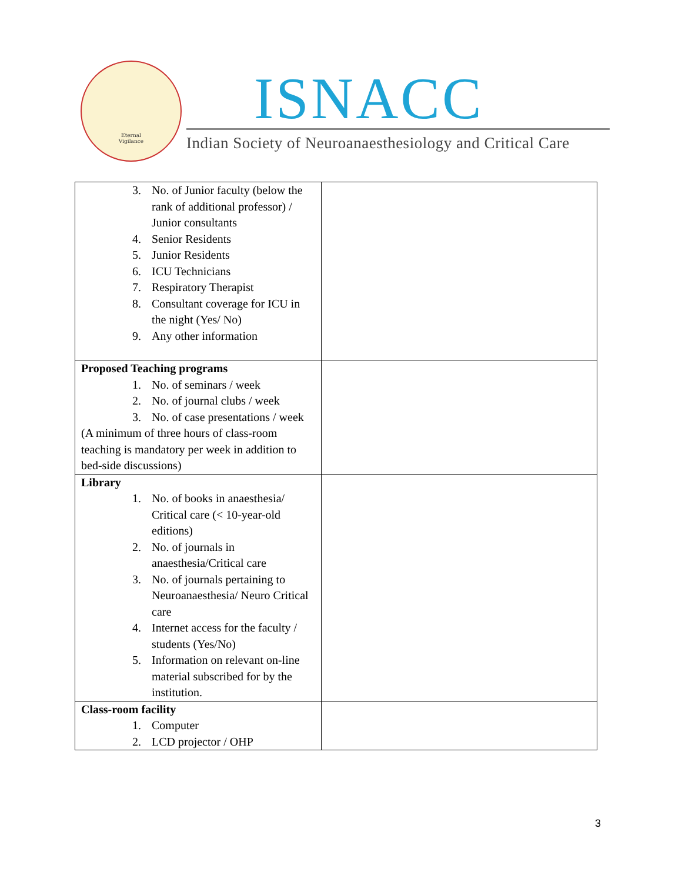Eternal
Vigilance
ISNACC
Indian Society of Neuroanaesthesiology and Critical Care
| 3. No. of Junior faculty (below the rank of additional professor) / Junior consultants 4. Senior Residents 5. Junior Residents 6. ICU Technicians 7. Respiratory Therapist 8. Consultant coverage for ICU in the night (Yes/ No) 9. Any other information | |
| Proposed Teaching programs 1. No. of seminars / week 2. No. of journal clubs / week 3. No. of case presentations / week (A minimum of three hours of class-room teaching is mandatory per week in addition to bed-side discussions) | |
| Library 1. No. of books in anaesthesia/ Critical care (< 10-year-old editions) 2. No. of journals in anaesthesia/Critical care 3. No. of journals pertaining to Neuroanaesthesia/ Neuro Critical care 4. Internet access for the faculty / students (Yes/No) 5. Information on relevant on-line material subscribed for by the institution. | |
| Class-room facility 1. Computer 2. LCD projector / OHP | |
3